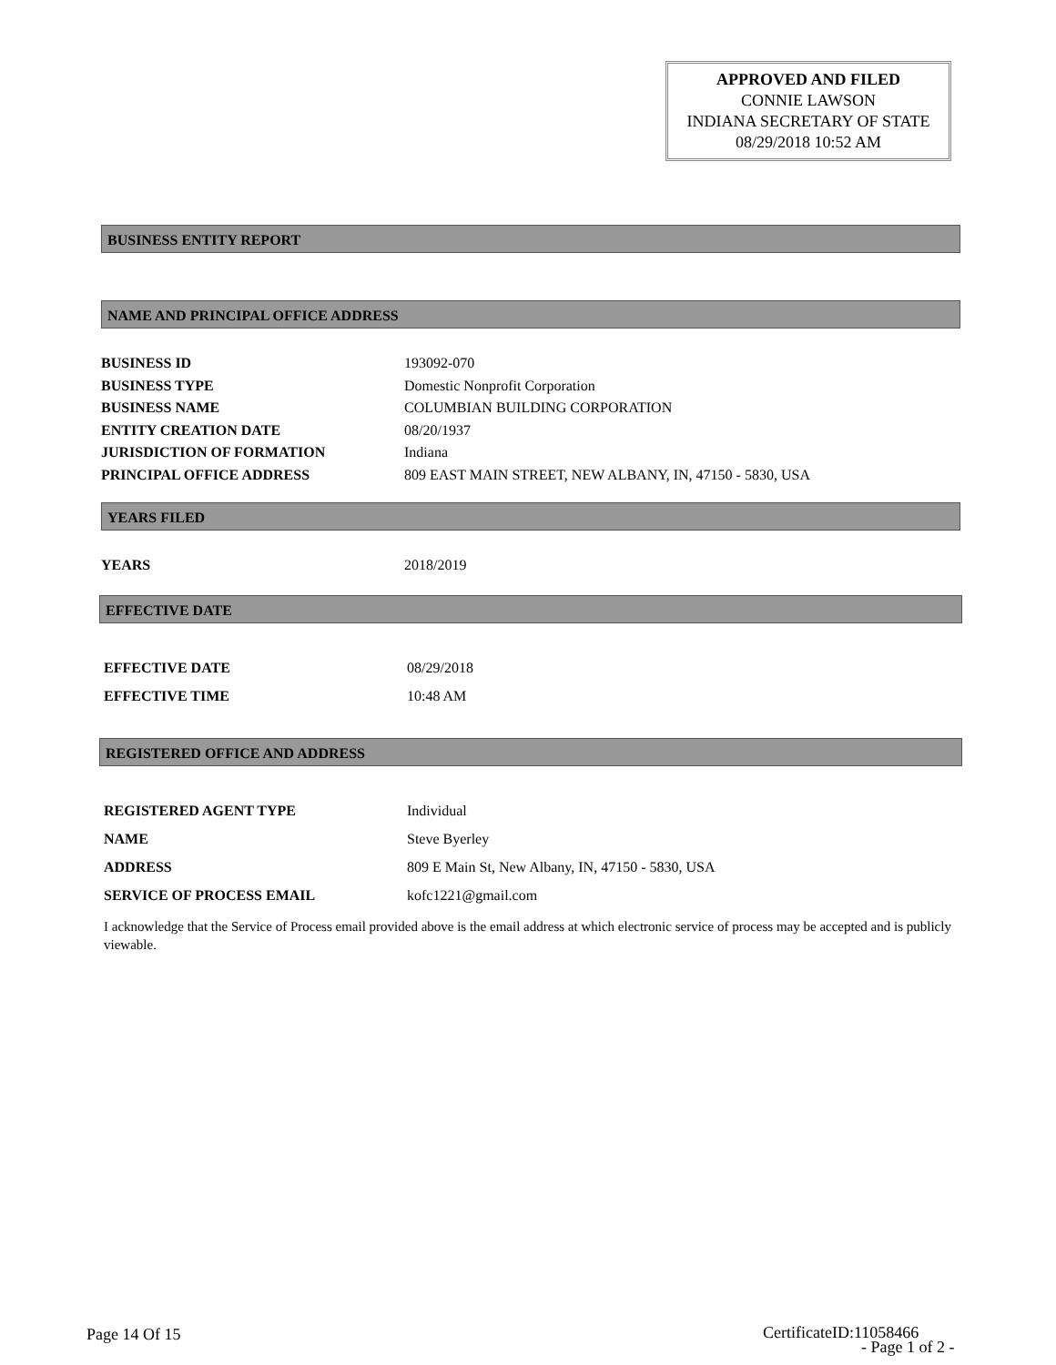APPROVED AND FILED
CONNIE LAWSON
INDIANA SECRETARY OF STATE
08/29/2018 10:52 AM
BUSINESS ENTITY REPORT
NAME AND PRINCIPAL OFFICE ADDRESS
| BUSINESS ID | 193092-070 |
| BUSINESS TYPE | Domestic Nonprofit Corporation |
| BUSINESS NAME | COLUMBIAN BUILDING CORPORATION |
| ENTITY CREATION DATE | 08/20/1937 |
| JURISDICTION OF FORMATION | Indiana |
| PRINCIPAL OFFICE ADDRESS | 809 EAST MAIN STREET, NEW ALBANY, IN, 47150 - 5830, USA |
YEARS FILED
| YEARS | 2018/2019 |
EFFECTIVE DATE
| EFFECTIVE DATE | 08/29/2018 |
| EFFECTIVE TIME | 10:48 AM |
REGISTERED OFFICE AND ADDRESS
| REGISTERED AGENT TYPE | Individual |
| NAME | Steve Byerley |
| ADDRESS | 809 E Main St, New Albany, IN, 47150 - 5830, USA |
| SERVICE OF PROCESS EMAIL | kofc1221@gmail.com |
I acknowledge that the Service of Process email provided above is the email address at which electronic service of process may be accepted and is publicly viewable.
Page 14 Of 15
CertificateID:11058466
- Page 1 of 2 -